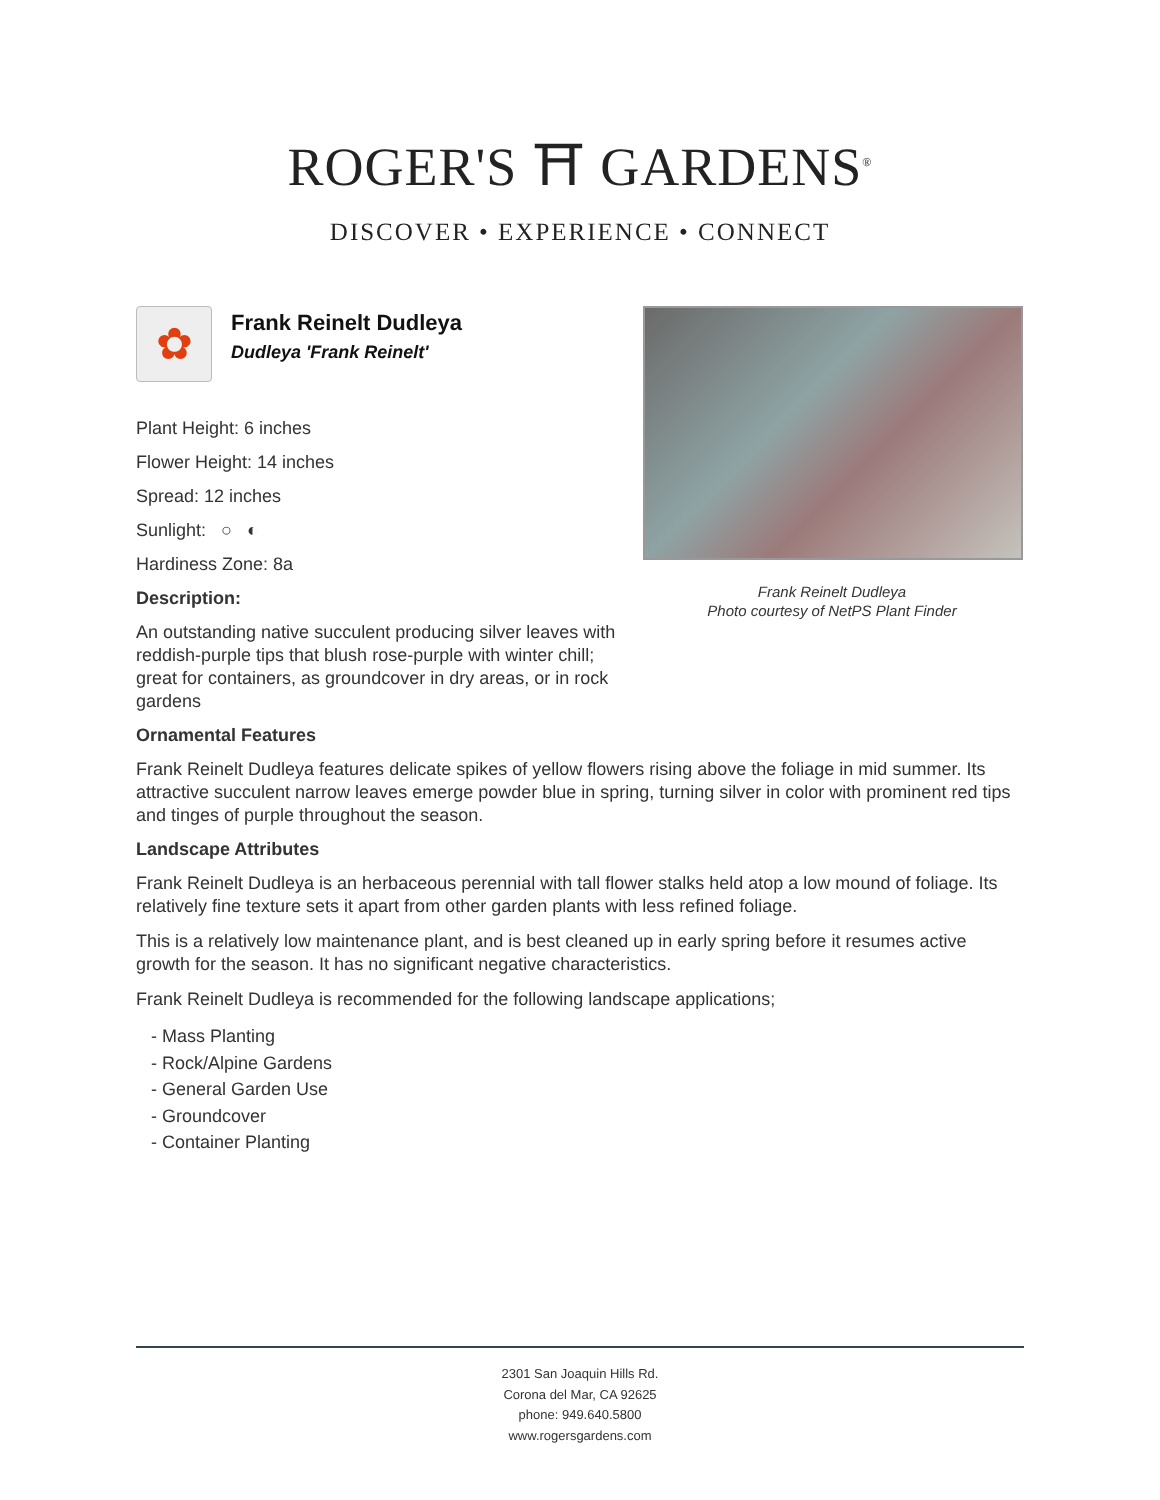ROGER'S ⛩ GARDENS<sup>®</sup>
DISCOVER • EXPERIENCE • CONNECT
Frank Reinelt Dudleya
Photo courtesy of NetPS Plant Finder
✿
Frank Reinelt Dudleya
Dudleya 'Frank Reinelt'
Plant Height: 6 inches
Flower Height: 14 inches
Spread: 12 inches
Sunlight: ○ ◐
Hardiness Zone: 8a
Description:
An outstanding native succulent producing silver leaves with reddish-purple tips that blush rose-purple with winter chill; great for containers, as groundcover in dry areas, or in rock gardens
Ornamental Features
Frank Reinelt Dudleya features delicate spikes of yellow flowers rising above the foliage in mid summer. Its attractive succulent narrow leaves emerge powder blue in spring, turning silver in color with prominent red tips and tinges of purple throughout the season.
Landscape Attributes
Frank Reinelt Dudleya is an herbaceous perennial with tall flower stalks held atop a low mound of foliage. Its relatively fine texture sets it apart from other garden plants with less refined foliage.
This is a relatively low maintenance plant, and is best cleaned up in early spring before it resumes active growth for the season. It has no significant negative characteristics.
Frank Reinelt Dudleya is recommended for the following landscape applications;
- Mass Planting
- Rock/Alpine Gardens
- General Garden Use
- Groundcover
- Container Planting
2301 San Joaquin Hills Rd.
Corona del Mar, CA 92625
phone: 949.640.5800
www.rogersgardens.com